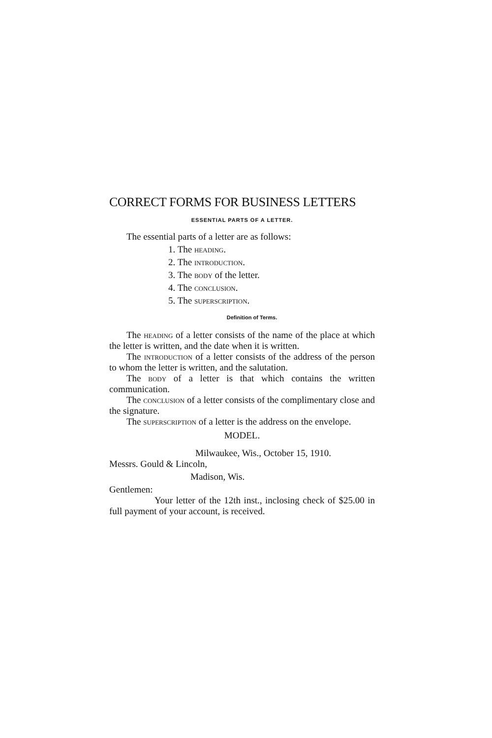CORRECT FORMS FOR BUSINESS LETTERS
ESSENTIAL PARTS OF A LETTER.
The essential parts of a letter are as follows:
1. The heading.
2. The introduction.
3. The body of the letter.
4. The conclusion.
5. The superscription.
Definition of Terms.
The heading of a letter consists of the name of the place at which the letter is written, and the date when it is written.
The introduction of a letter consists of the address of the person to whom the letter is written, and the salutation.
The body of a letter is that which contains the written communication.
The conclusion of a letter consists of the complimentary close and the signature.
The superscription of a letter is the address on the envelope.
MODEL.
Milwaukee, Wis., October 15, 1910.
Messrs. Gould & Lincoln,
Madison, Wis.
Gentlemen:
Your letter of the 12th inst., inclosing check of $25.00 in full payment of your account, is received.